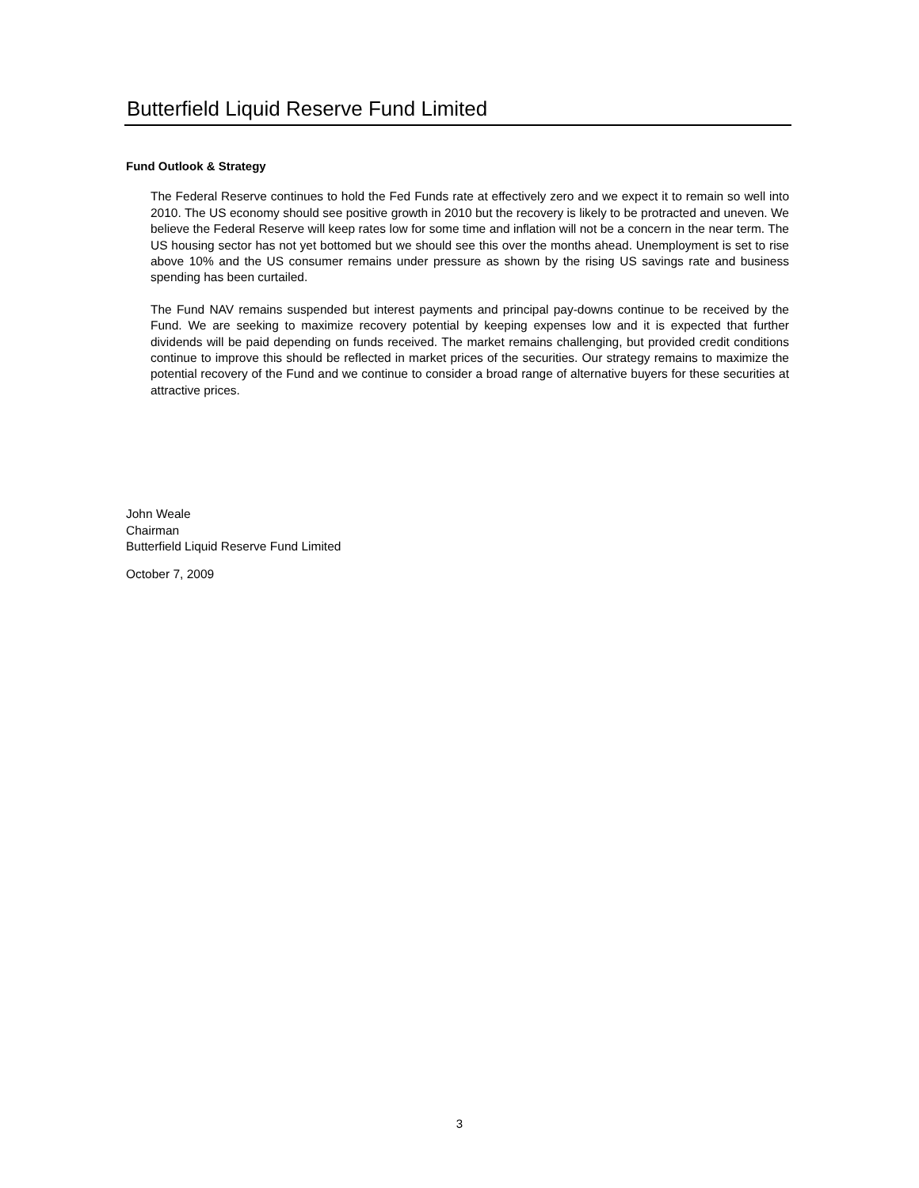Butterfield Liquid Reserve Fund Limited
Fund Outlook & Strategy
The Federal Reserve continues to hold the Fed Funds rate at effectively zero and we expect it to remain so well into 2010. The US economy should see positive growth in 2010 but the recovery is likely to be protracted and uneven. We believe the Federal Reserve will keep rates low for some time and inflation will not be a concern in the near term. The US housing sector has not yet bottomed but we should see this over the months ahead. Unemployment is set to rise above 10% and the US consumer remains under pressure as shown by the rising US savings rate and business spending has been curtailed.
The Fund NAV remains suspended but interest payments and principal pay-downs continue to be received by the Fund. We are seeking to maximize recovery potential by keeping expenses low and it is expected that further dividends will be paid depending on funds received. The market remains challenging, but provided credit conditions continue to improve this should be reflected in market prices of the securities. Our strategy remains to maximize the potential recovery of the Fund and we continue to consider a broad range of alternative buyers for these securities at attractive prices.
John Weale
Chairman
Butterfield Liquid Reserve Fund Limited
October 7, 2009
3